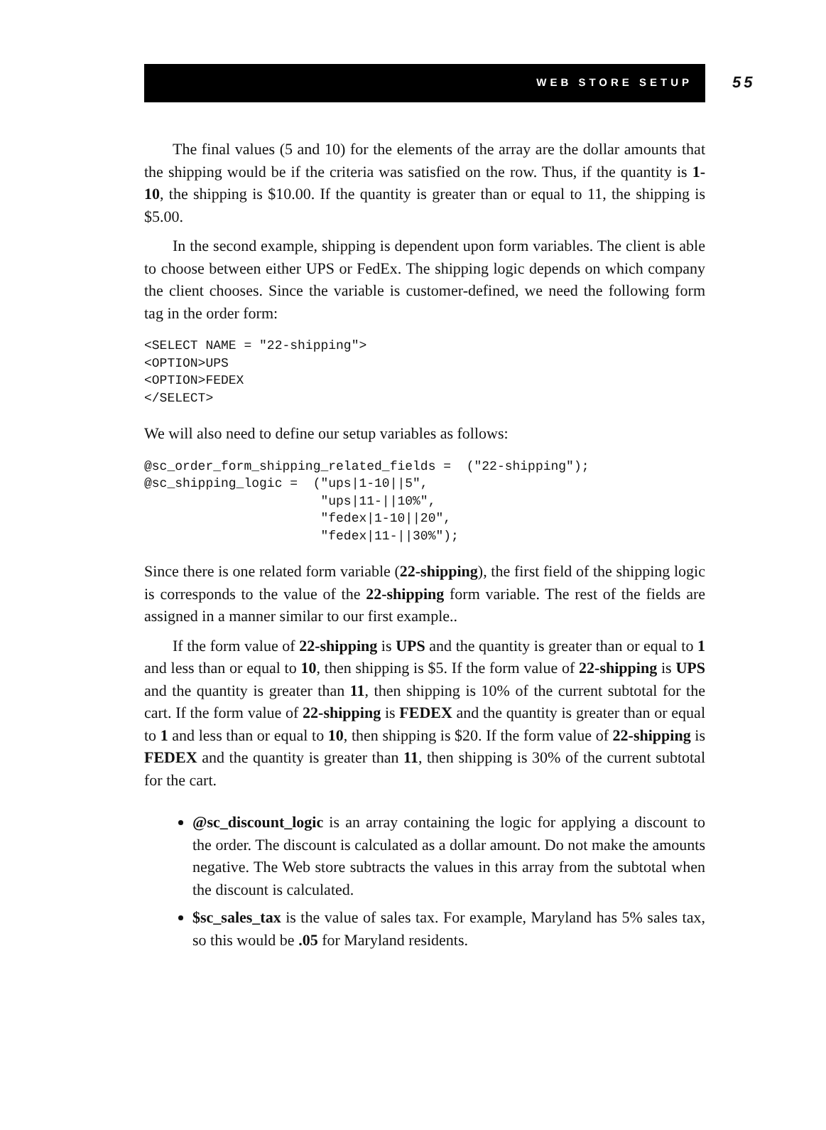WEB STORE SETUP
55
The final values (5 and 10) for the elements of the array are the dollar amounts that the shipping would be if the criteria was satisfied on the row. Thus, if the quantity is 1-10, the shipping is $10.00. If the quantity is greater than or equal to 11, the shipping is $5.00.
In the second example, shipping is dependent upon form variables. The client is able to choose between either UPS or FedEx. The shipping logic depends on which company the client chooses. Since the variable is customer-defined, we need the following form tag in the order form:
<SELECT NAME = "22-shipping">
<OPTION>UPS
<OPTION>FEDEX
</SELECT>
We will also need to define our setup variables as follows:
@sc_order_form_shipping_related_fields =  ("22-shipping");
@sc_shipping_logic =  ("ups|1-10||5",
                       "ups|11-||10%",
                       "fedex|1-10||20",
                       "fedex|11-||30%");
Since there is one related form variable (22-shipping), the first field of the shipping logic is corresponds to the value of the 22-shipping form variable. The rest of the fields are assigned in a manner similar to our first example..
If the form value of 22-shipping is UPS and the quantity is greater than or equal to 1 and less than or equal to 10, then shipping is $5. If the form value of 22-shipping is UPS and the quantity is greater than 11, then shipping is 10% of the current subtotal for the cart. If the form value of 22-shipping is FEDEX and the quantity is greater than or equal to 1 and less than or equal to 10, then shipping is $20. If the form value of 22-shipping is FEDEX and the quantity is greater than 11, then shipping is 30% of the current subtotal for the cart.
@sc_discount_logic is an array containing the logic for applying a discount to the order. The discount is calculated as a dollar amount. Do not make the amounts negative. The Web store subtracts the values in this array from the subtotal when the discount is calculated.
$sc_sales_tax is the value of sales tax. For example, Maryland has 5% sales tax, so this would be .05 for Maryland residents.